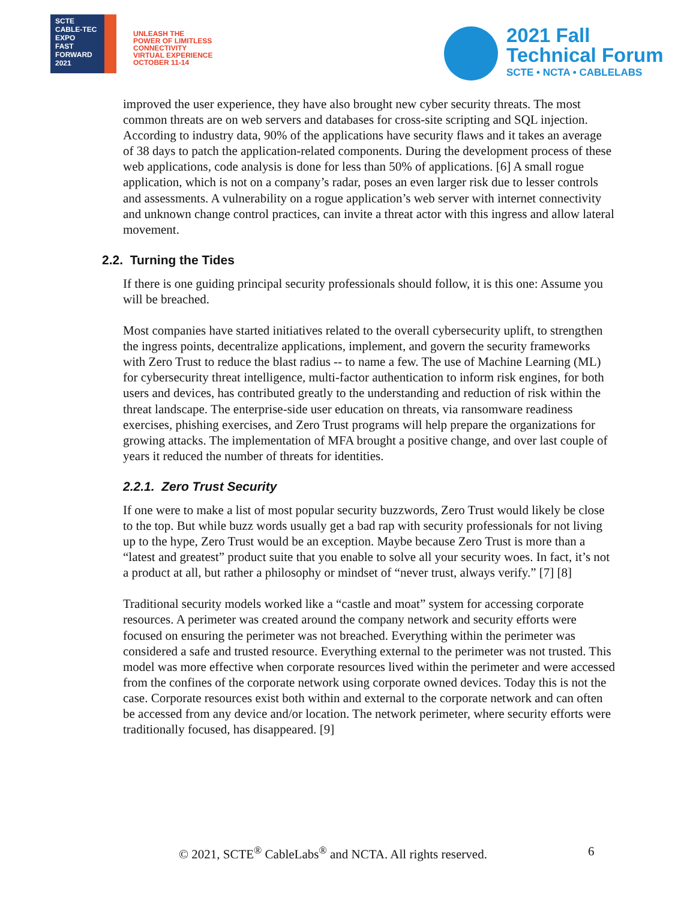SCTE
CABLE-TEC EXPO
FAST
FORWARD
2021
UNLEASH THE
POWER OF LIMITLESS
CONNECTIVITY
VIRTUAL EXPERIENCE
OCTOBER 11-14
2021 Fall
Technical Forum
SCTE • NCTA • CABLELABS
improved the user experience, they have also brought new cyber security threats. The most common threats are on web servers and databases for cross-site scripting and SQL injection. According to industry data, 90% of the applications have security flaws and it takes an average of 38 days to patch the application-related components. During the development process of these web applications, code analysis is done for less than 50% of applications. [6] A small rogue application, which is not on a company’s radar, poses an even larger risk due to lesser controls and assessments. A vulnerability on a rogue application’s web server with internet connectivity and unknown change control practices, can invite a threat actor with this ingress and allow lateral movement.
2.2. Turning the Tides
If there is one guiding principal security professionals should follow, it is this one: Assume you will be breached.
Most companies have started initiatives related to the overall cybersecurity uplift, to strengthen the ingress points, decentralize applications, implement, and govern the security frameworks with Zero Trust to reduce the blast radius -- to name a few. The use of Machine Learning (ML) for cybersecurity threat intelligence, multi-factor authentication to inform risk engines, for both users and devices, has contributed greatly to the understanding and reduction of risk within the threat landscape. The enterprise-side user education on threats, via ransomware readiness exercises, phishing exercises, and Zero Trust programs will help prepare the organizations for growing attacks. The implementation of MFA brought a positive change, and over last couple of years it reduced the number of threats for identities.
2.2.1. Zero Trust Security
If one were to make a list of most popular security buzzwords, Zero Trust would likely be close to the top. But while buzz words usually get a bad rap with security professionals for not living up to the hype, Zero Trust would be an exception. Maybe because Zero Trust is more than a “latest and greatest” product suite that you enable to solve all your security woes. In fact, it’s not a product at all, but rather a philosophy or mindset of “never trust, always verify.” [7] [8]
Traditional security models worked like a “castle and moat” system for accessing corporate resources. A perimeter was created around the company network and security efforts were focused on ensuring the perimeter was not breached. Everything within the perimeter was considered a safe and trusted resource. Everything external to the perimeter was not trusted. This model was more effective when corporate resources lived within the perimeter and were accessed from the confines of the corporate network using corporate owned devices. Today this is not the case. Corporate resources exist both within and external to the corporate network and can often be accessed from any device and/or location. The network perimeter, where security efforts were traditionally focused, has disappeared. [9]
© 2021, SCTE<sup>®</sup> CableLabs<sup>®</sup> and NCTA. All rights reserved.
6